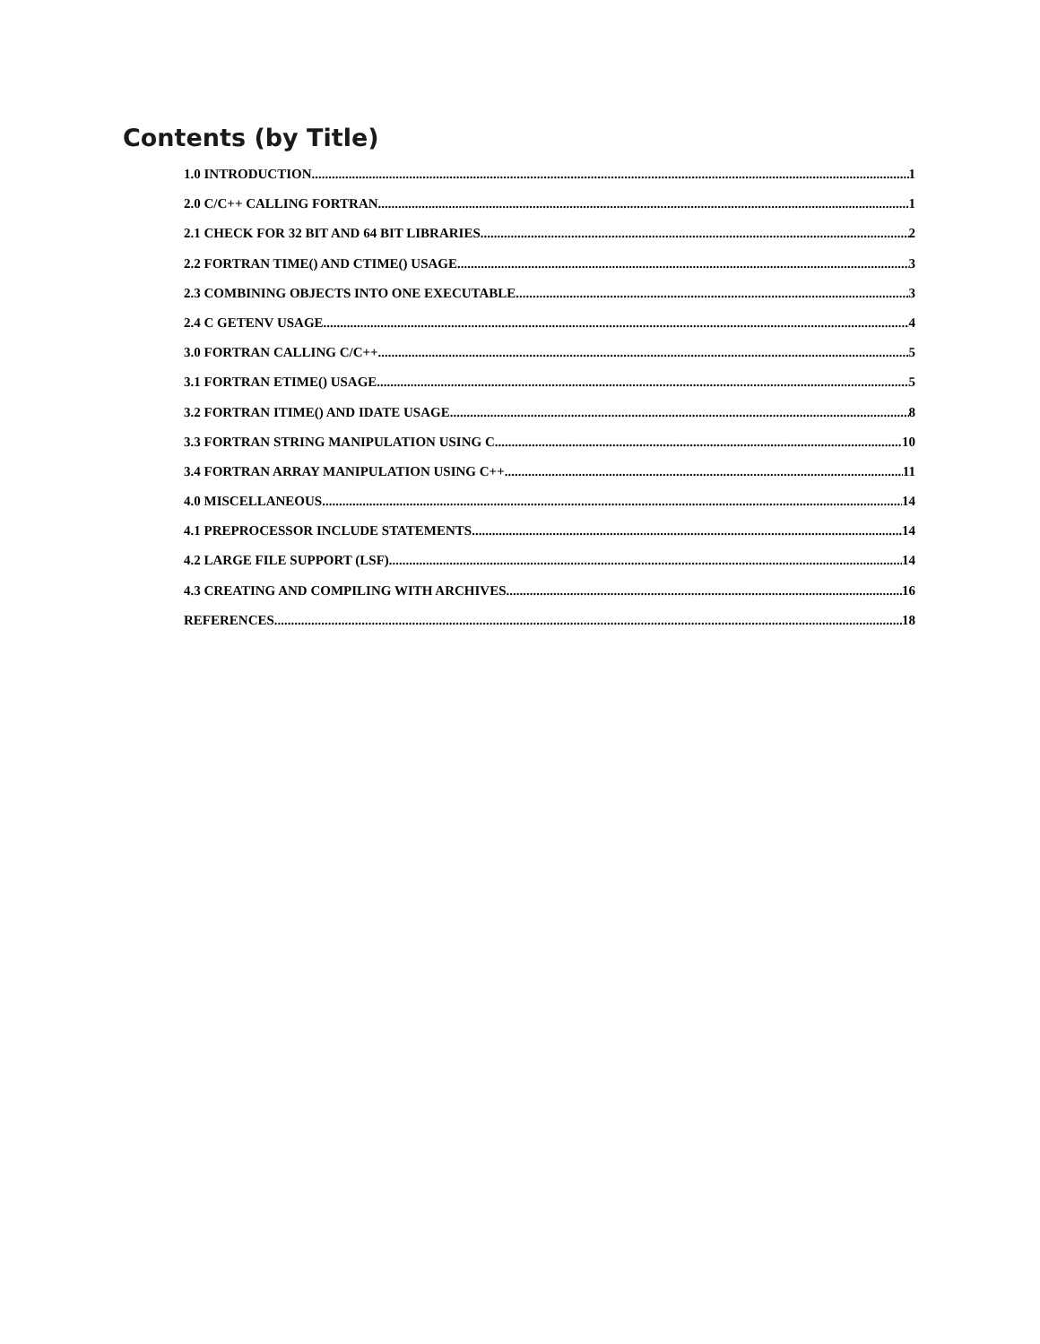Contents (by Title)
1.0 INTRODUCTION 1
2.0 C/C++ CALLING FORTRAN 1
2.1 CHECK FOR 32 BIT AND 64 BIT LIBRARIES 2
2.2 FORTRAN TIME() AND CTIME() USAGE 3
2.3 COMBINING OBJECTS INTO ONE EXECUTABLE 3
2.4 C GETENV USAGE 4
3.0 FORTRAN CALLING C/C++ 5
3.1 FORTRAN ETIME() USAGE 5
3.2 FORTRAN ITIME() AND IDATE USAGE 8
3.3 FORTRAN STRING MANIPULATION USING C 10
3.4 FORTRAN ARRAY MANIPULATION USING C++ 11
4.0 MISCELLANEOUS 14
4.1 PREPROCESSOR INCLUDE STATEMENTS 14
4.2 LARGE FILE SUPPORT (LSF) 14
4.3 CREATING AND COMPILING WITH ARCHIVES 16
REFERENCES 18